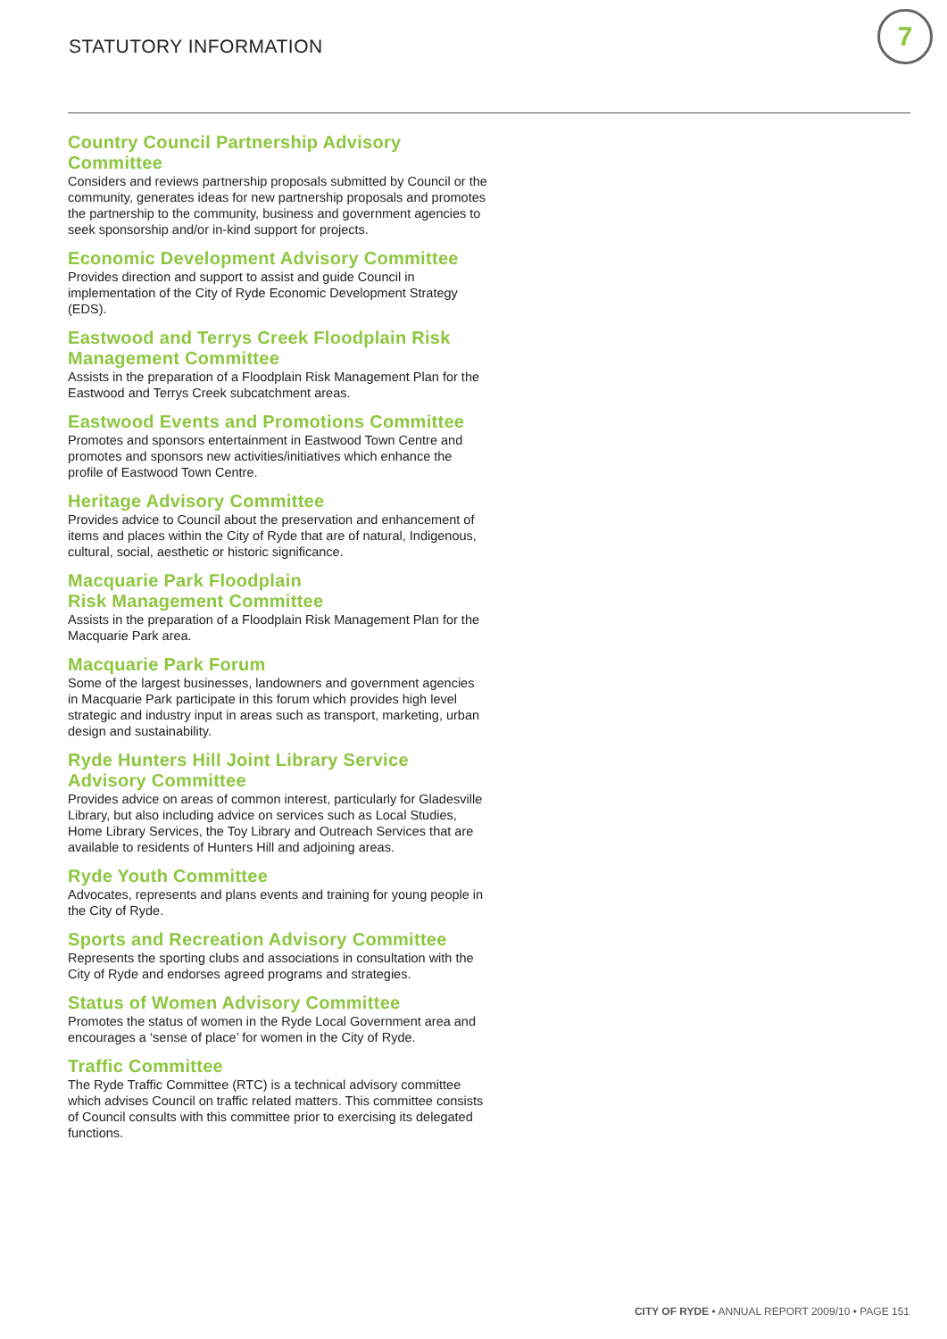STATUTORY INFORMATION
7
Country Council Partnership Advisory Committee
Considers and reviews partnership proposals submitted by Council or the community, generates ideas for new partnership proposals and promotes the partnership to the community, business and government agencies to seek sponsorship and/or in-kind support for projects.
Economic Development Advisory Committee
Provides direction and support to assist and guide Council in implementation of the City of Ryde Economic Development Strategy (EDS).
Eastwood and Terrys Creek Floodplain Risk Management Committee
Assists in the preparation of a Floodplain Risk Management Plan for the Eastwood and Terrys Creek subcatchment areas.
Eastwood Events and Promotions Committee
Promotes and sponsors entertainment in Eastwood Town Centre and promotes and sponsors new activities/initiatives which enhance the profile of Eastwood Town Centre.
Heritage Advisory Committee
Provides advice to Council about the preservation and enhancement of items and places within the City of Ryde that are of natural, Indigenous, cultural, social, aesthetic or historic significance.
Macquarie Park Floodplain
Risk Management Committee
Assists in the preparation of a Floodplain Risk Management Plan for the Macquarie Park area.
Macquarie Park Forum
Some of the largest businesses, landowners and government agencies in Macquarie Park participate in this forum which provides high level strategic and industry input in areas such as transport, marketing, urban design and sustainability.
Ryde Hunters Hill Joint Library Service
Advisory Committee
Provides advice on areas of common interest, particularly for Gladesville Library, but also including advice on services such as Local Studies, Home Library Services, the Toy Library and Outreach Services that are available to residents of Hunters Hill and adjoining areas.
Ryde Youth Committee
Advocates, represents and plans events and training for young people in the City of Ryde.
Sports and Recreation Advisory Committee
Represents the sporting clubs and associations in consultation with the City of Ryde and endorses agreed programs and strategies.
Status of Women Advisory Committee
Promotes the status of women in the Ryde Local Government area and encourages a ‘sense of place’ for women in the City of Ryde.
Traffic Committee
The Ryde Traffic Committee (RTC) is a technical advisory committee which advises Council on traffic related matters. This committee consists of Council consults with this committee prior to exercising its delegated functions.
CITY OF RYDE • ANNUAL REPORT 2009/10 • PAGE 151